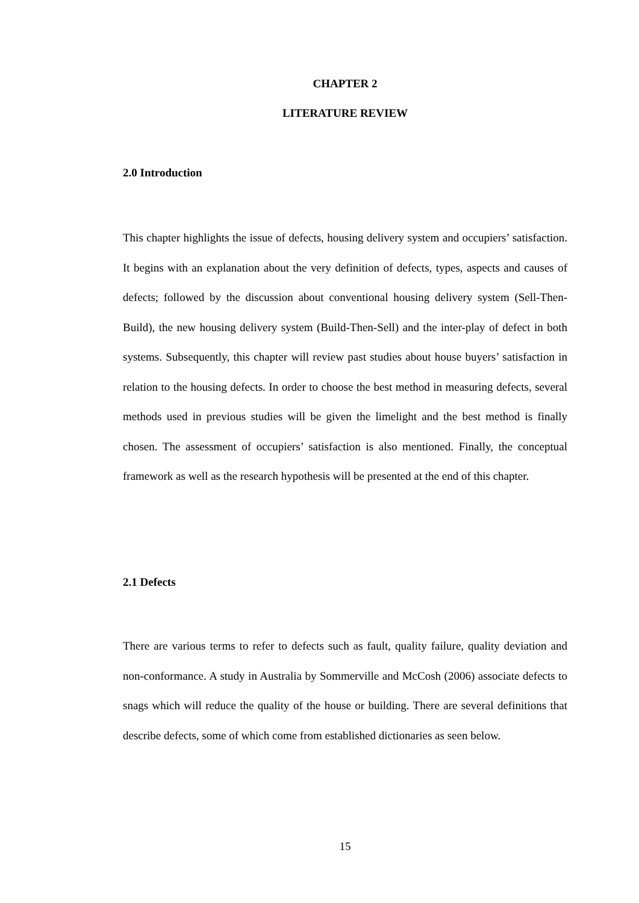CHAPTER 2
LITERATURE REVIEW
2.0 Introduction
This chapter highlights the issue of defects, housing delivery system and occupiers’ satisfaction. It begins with an explanation about the very definition of defects, types, aspects and causes of defects; followed by the discussion about conventional housing delivery system (Sell-Then-Build), the new housing delivery system (Build-Then-Sell) and the inter-play of defect in both systems. Subsequently, this chapter will review past studies about house buyers’ satisfaction in relation to the housing defects. In order to choose the best method in measuring defects, several methods used in previous studies will be given the limelight and the best method is finally chosen. The assessment of occupiers’ satisfaction is also mentioned. Finally, the conceptual framework as well as the research hypothesis will be presented at the end of this chapter.
2.1 Defects
There are various terms to refer to defects such as fault, quality failure, quality deviation and non-conformance. A study in Australia by Sommerville and McCosh (2006) associate defects to snags which will reduce the quality of the house or building. There are several definitions that describe defects, some of which come from established dictionaries as seen below.
15